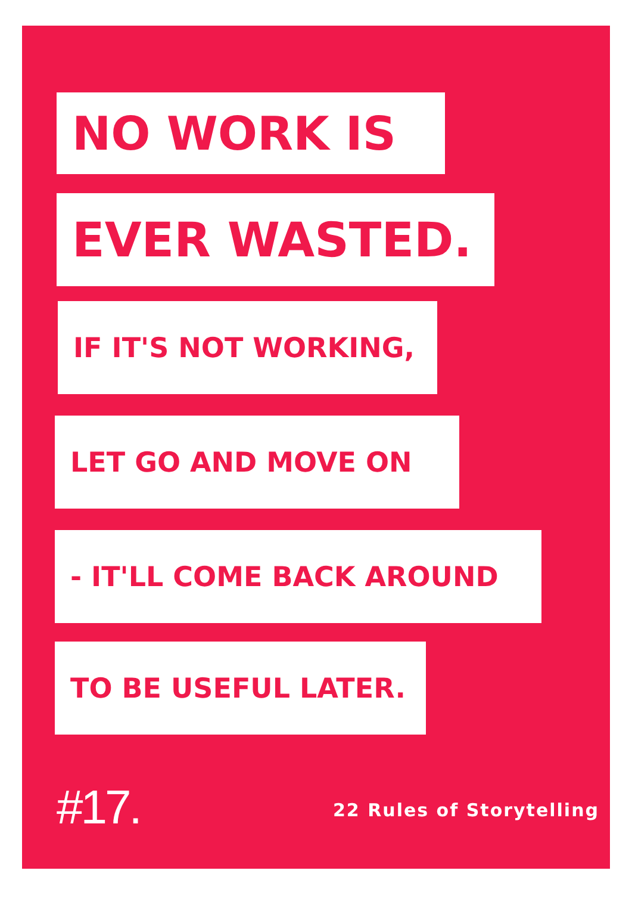NO WORK IS
EVER WASTED.
IF IT'S NOT WORKING,
LET GO AND MOVE ON
- IT'LL COME BACK AROUND
TO BE USEFUL LATER.
#17. 22 Rules of Storytelling